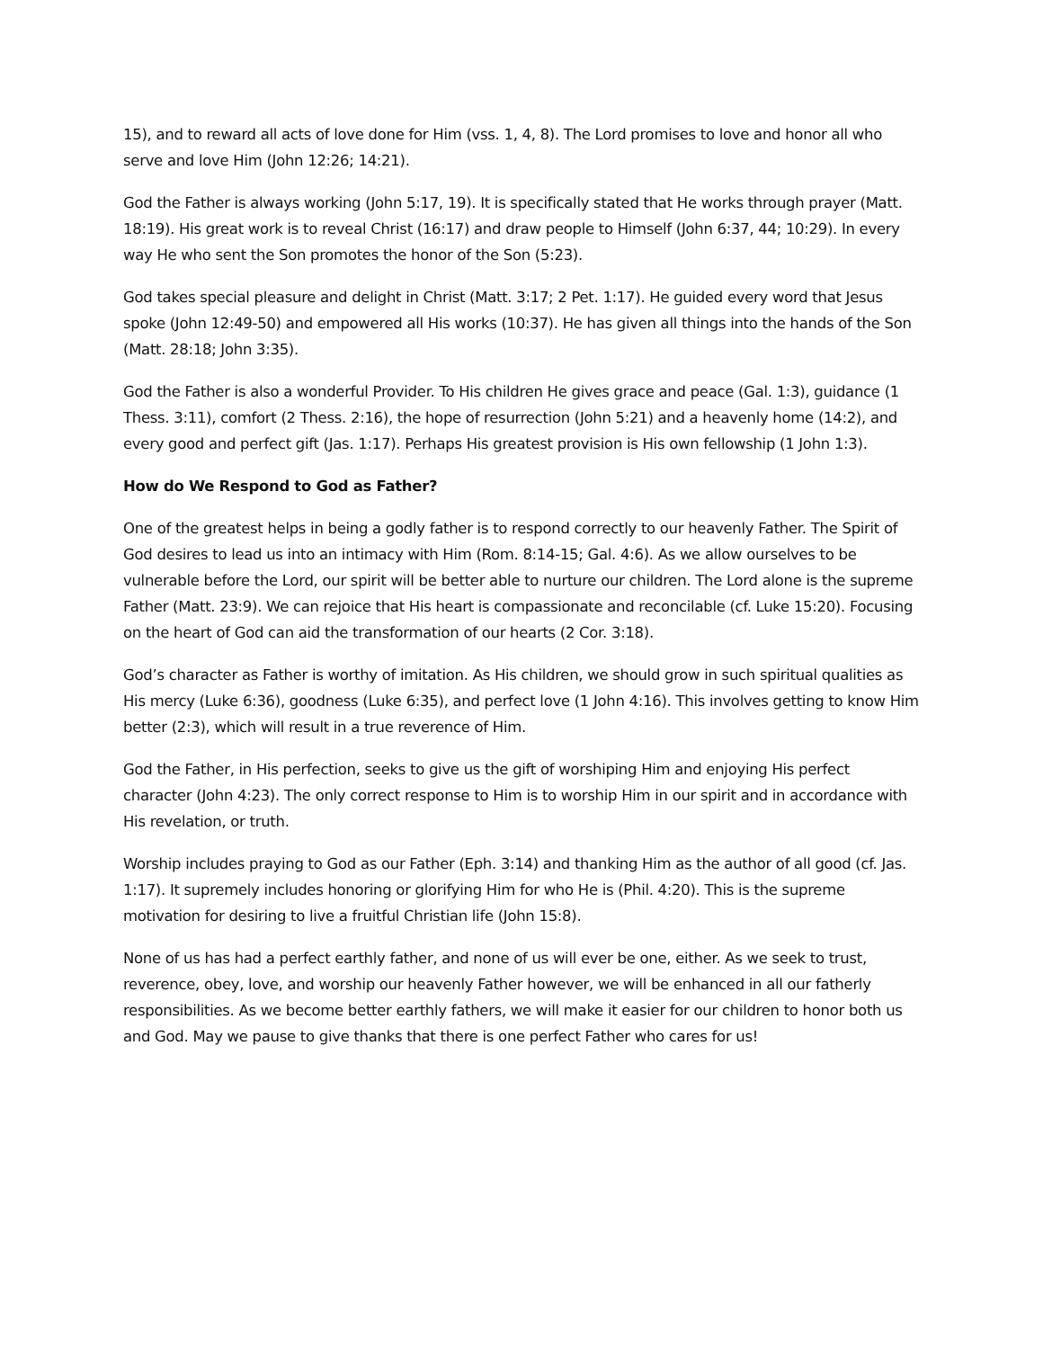15), and to reward all acts of love done for Him (vss. 1, 4, 8). The Lord promises to love and honor all who serve and love Him (John 12:26; 14:21).
God the Father is always working (John 5:17, 19). It is specifically stated that He works through prayer (Matt. 18:19). His great work is to reveal Christ (16:17) and draw people to Himself (John 6:37, 44; 10:29). In every way He who sent the Son promotes the honor of the Son (5:23).
God takes special pleasure and delight in Christ (Matt. 3:17; 2 Pet. 1:17). He guided every word that Jesus spoke (John 12:49-50) and empowered all His works (10:37). He has given all things into the hands of the Son (Matt. 28:18; John 3:35).
God the Father is also a wonderful Provider. To His children He gives grace and peace (Gal. 1:3), guidance (1 Thess. 3:11), comfort (2 Thess. 2:16), the hope of resurrection (John 5:21) and a heavenly home (14:2), and every good and perfect gift (Jas. 1:17). Perhaps His greatest provision is His own fellowship (1 John 1:3).
How do We Respond to God as Father?
One of the greatest helps in being a godly father is to respond correctly to our heavenly Father. The Spirit of God desires to lead us into an intimacy with Him (Rom. 8:14-15; Gal. 4:6). As we allow ourselves to be vulnerable before the Lord, our spirit will be better able to nurture our children. The Lord alone is the supreme Father (Matt. 23:9). We can rejoice that His heart is compassionate and reconcilable (cf. Luke 15:20). Focusing on the heart of God can aid the transformation of our hearts (2 Cor. 3:18).
God’s character as Father is worthy of imitation. As His children, we should grow in such spiritual qualities as His mercy (Luke 6:36), goodness (Luke 6:35), and perfect love (1 John 4:16). This involves getting to know Him better (2:3), which will result in a true reverence of Him.
God the Father, in His perfection, seeks to give us the gift of worshiping Him and enjoying His perfect character (John 4:23). The only correct response to Him is to worship Him in our spirit and in accordance with His revelation, or truth.
Worship includes praying to God as our Father (Eph. 3:14) and thanking Him as the author of all good (cf. Jas. 1:17). It supremely includes honoring or glorifying Him for who He is (Phil. 4:20). This is the supreme motivation for desiring to live a fruitful Christian life (John 15:8).
None of us has had a perfect earthly father, and none of us will ever be one, either. As we seek to trust, reverence, obey, love, and worship our heavenly Father however, we will be enhanced in all our fatherly responsibilities. As we become better earthly fathers, we will make it easier for our children to honor both us and God. May we pause to give thanks that there is one perfect Father who cares for us!